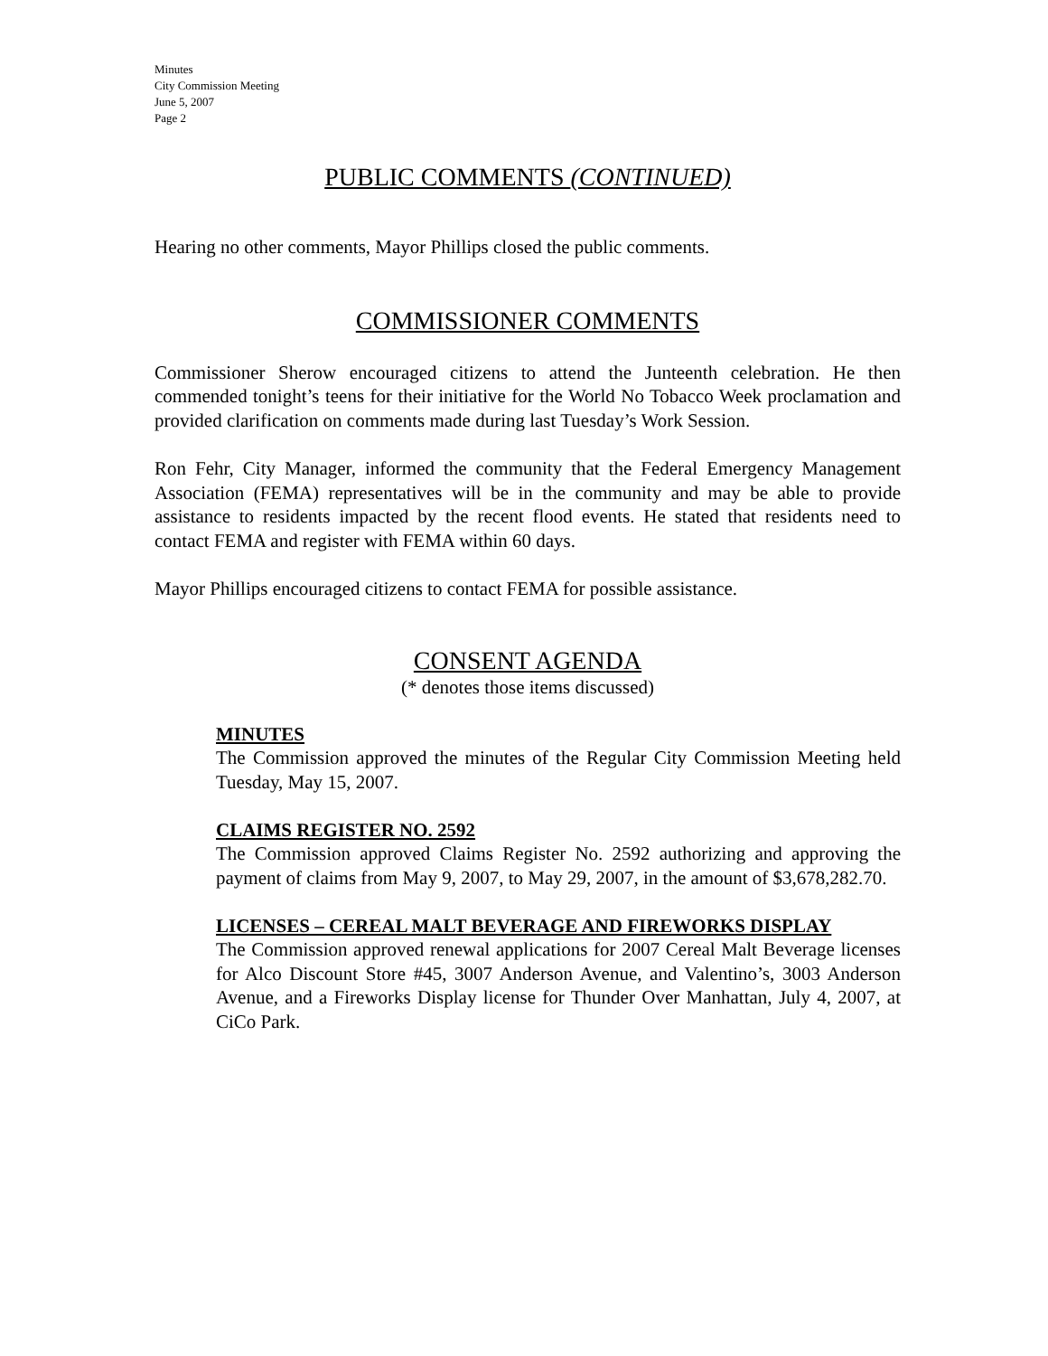Minutes
City Commission Meeting
June 5, 2007
Page 2
PUBLIC COMMENTS (CONTINUED)
Hearing no other comments, Mayor Phillips closed the public comments.
COMMISSIONER COMMENTS
Commissioner Sherow encouraged citizens to attend the Junteenth celebration. He then commended tonight’s teens for their initiative for the World No Tobacco Week proclamation and provided clarification on comments made during last Tuesday’s Work Session.
Ron Fehr, City Manager, informed the community that the Federal Emergency Management Association (FEMA) representatives will be in the community and may be able to provide assistance to residents impacted by the recent flood events. He stated that residents need to contact FEMA and register with FEMA within 60 days.
Mayor Phillips encouraged citizens to contact FEMA for possible assistance.
CONSENT AGENDA
(* denotes those items discussed)
MINUTES
The Commission approved the minutes of the Regular City Commission Meeting held Tuesday, May 15, 2007.
CLAIMS REGISTER NO. 2592
The Commission approved Claims Register No. 2592 authorizing and approving the payment of claims from May 9, 2007, to May 29, 2007, in the amount of $3,678,282.70.
LICENSES – CEREAL MALT BEVERAGE AND FIREWORKS DISPLAY
The Commission approved renewal applications for 2007 Cereal Malt Beverage licenses for Alco Discount Store #45, 3007 Anderson Avenue, and Valentino’s, 3003 Anderson Avenue, and a Fireworks Display license for Thunder Over Manhattan, July 4, 2007, at CiCo Park.